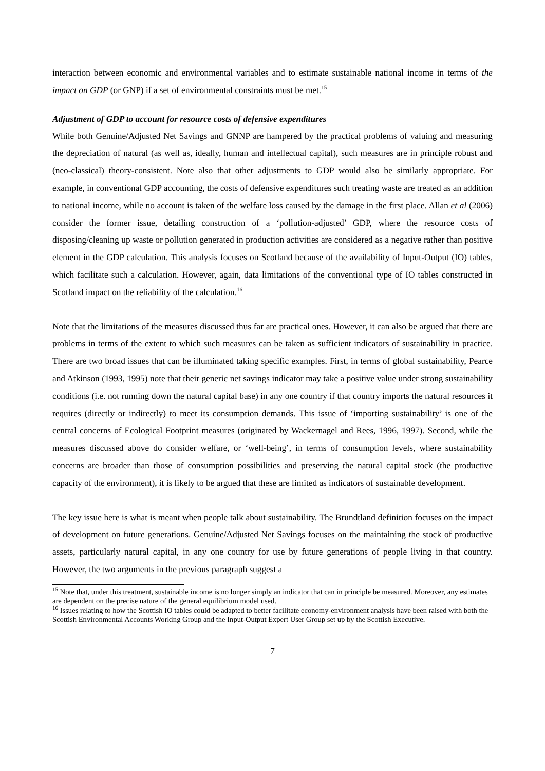interaction between economic and environmental variables and to estimate sustainable national income in terms of the impact on GDP (or GNP) if a set of environmental constraints must be met.<sup>15</sup>
Adjustment of GDP to account for resource costs of defensive expenditures
While both Genuine/Adjusted Net Savings and GNNP are hampered by the practical problems of valuing and measuring the depreciation of natural (as well as, ideally, human and intellectual capital), such measures are in principle robust and (neo-classical) theory-consistent. Note also that other adjustments to GDP would also be similarly appropriate. For example, in conventional GDP accounting, the costs of defensive expenditures such treating waste are treated as an addition to national income, while no account is taken of the welfare loss caused by the damage in the first place. Allan et al (2006) consider the former issue, detailing construction of a ‘pollution-adjusted’ GDP, where the resource costs of disposing/cleaning up waste or pollution generated in production activities are considered as a negative rather than positive element in the GDP calculation. This analysis focuses on Scotland because of the availability of Input-Output (IO) tables, which facilitate such a calculation. However, again, data limitations of the conventional type of IO tables constructed in Scotland impact on the reliability of the calculation.<sup>16</sup>
Note that the limitations of the measures discussed thus far are practical ones. However, it can also be argued that there are problems in terms of the extent to which such measures can be taken as sufficient indicators of sustainability in practice. There are two broad issues that can be illuminated taking specific examples. First, in terms of global sustainability, Pearce and Atkinson (1993, 1995) note that their generic net savings indicator may take a positive value under strong sustainability conditions (i.e. not running down the natural capital base) in any one country if that country imports the natural resources it requires (directly or indirectly) to meet its consumption demands. This issue of ‘importing sustainability’ is one of the central concerns of Ecological Footprint measures (originated by Wackernagel and Rees, 1996, 1997). Second, while the measures discussed above do consider welfare, or ‘well-being’, in terms of consumption levels, where sustainability concerns are broader than those of consumption possibilities and preserving the natural capital stock (the productive capacity of the environment), it is likely to be argued that these are limited as indicators of sustainable development.
The key issue here is what is meant when people talk about sustainability. The Brundtland definition focuses on the impact of development on future generations. Genuine/Adjusted Net Savings focuses on the maintaining the stock of productive assets, particularly natural capital, in any one country for use by future generations of people living in that country. However, the two arguments in the previous paragraph suggest a
<sup>15</sup> Note that, under this treatment, sustainable income is no longer simply an indicator that can in principle be measured. Moreover, any estimates are dependent on the precise nature of the general equilibrium model used.
<sup>16</sup> Issues relating to how the Scottish IO tables could be adapted to better facilitate economy-environment analysis have been raised with both the Scottish Environmental Accounts Working Group and the Input-Output Expert User Group set up by the Scottish Executive.
7